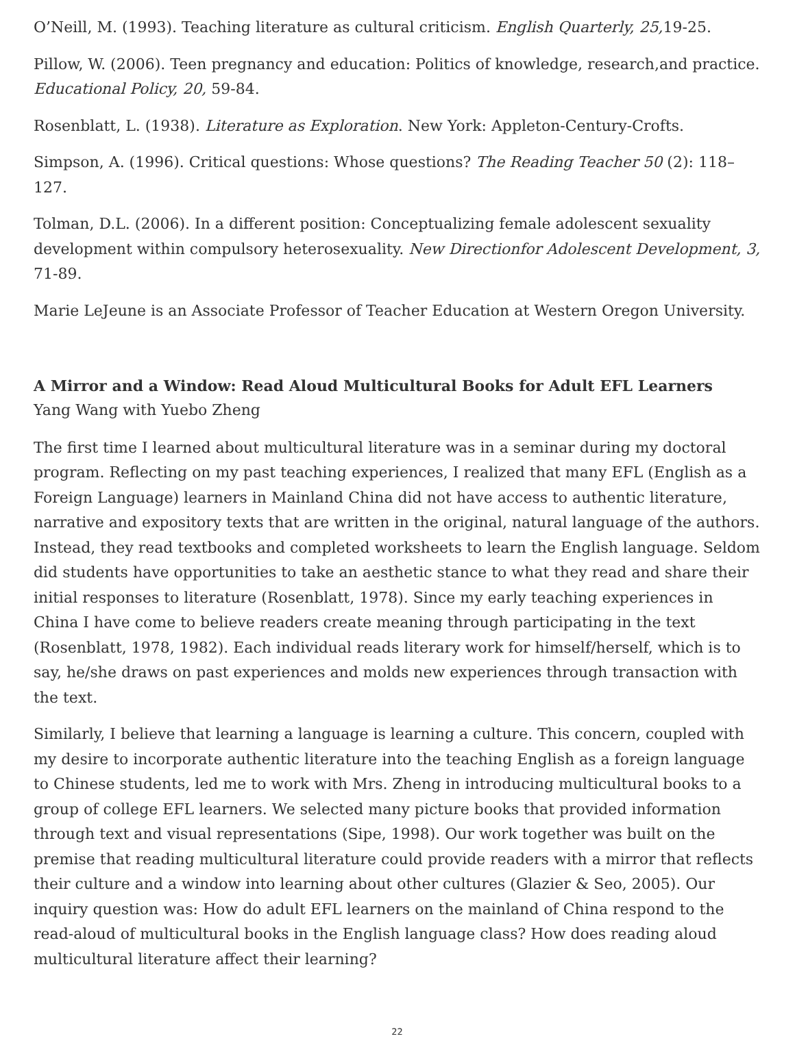O’Neill, M. (1993). Teaching literature as cultural criticism. English Quarterly, 25, 19-25.
Pillow, W. (2006). Teen pregnancy and education: Politics of knowledge, research,and practice. Educational Policy, 20, 59-84.
Rosenblatt, L. (1938). Literature as Exploration. New York: Appleton-Century-Crofts.
Simpson, A. (1996). Critical questions: Whose questions? The Reading Teacher 50 (2): 118–127.
Tolman, D.L. (2006). In a different position: Conceptualizing female adolescent sexuality development within compulsory heterosexuality. New Directionfor Adolescent Development, 3, 71-89.
Marie LeJeune is an Associate Professor of Teacher Education at Western Oregon University.
A Mirror and a Window: Read Aloud Multicultural Books for Adult EFL Learners
Yang Wang with Yuebo Zheng
The first time I learned about multicultural literature was in a seminar during my doctoral program. Reflecting on my past teaching experiences, I realized that many EFL (English as a Foreign Language) learners in Mainland China did not have access to authentic literature, narrative and expository texts that are written in the original, natural language of the authors. Instead, they read textbooks and completed worksheets to learn the English language. Seldom did students have opportunities to take an aesthetic stance to what they read and share their initial responses to literature (Rosenblatt, 1978). Since my early teaching experiences in China I have come to believe readers create meaning through participating in the text (Rosenblatt, 1978, 1982). Each individual reads literary work for himself/herself, which is to say, he/she draws on past experiences and molds new experiences through transaction with the text.
Similarly, I believe that learning a language is learning a culture. This concern, coupled with my desire to incorporate authentic literature into the teaching English as a foreign language to Chinese students, led me to work with Mrs. Zheng in introducing multicultural books to a group of college EFL learners. We selected many picture books that provided information through text and visual representations (Sipe, 1998). Our work together was built on the premise that reading multicultural literature could provide readers with a mirror that reflects their culture and a window into learning about other cultures (Glazier & Seo, 2005). Our inquiry question was: How do adult EFL learners on the mainland of China respond to the read-aloud of multicultural books in the English language class? How does reading aloud multicultural literature affect their learning?
22